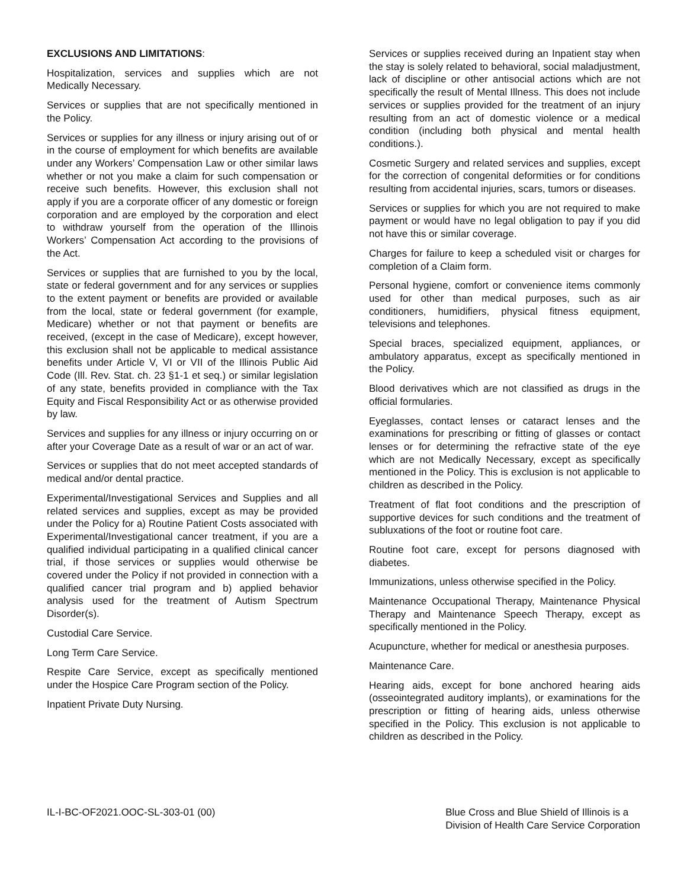EXCLUSIONS AND LIMITATIONS:
Hospitalization, services and supplies which are not Medically Necessary.
Services or supplies that are not specifically mentioned in the Policy.
Services or supplies for any illness or injury arising out of or in the course of employment for which benefits are available under any Workers’ Compensation Law or other similar laws whether or not you make a claim for such compensation or receive such benefits. However, this exclusion shall not apply if you are a corporate officer of any domestic or foreign corporation and are employed by the corporation and elect to withdraw yourself from the operation of the Illinois Workers’ Compensation Act according to the provisions of the Act.
Services or supplies that are furnished to you by the local, state or federal government and for any services or supplies to the extent payment or benefits are provided or available from the local, state or federal government (for example, Medicare) whether or not that payment or benefits are received, (except in the case of Medicare), except however, this exclusion shall not be applicable to medical assistance benefits under Article V, VI or VII of the Illinois Public Aid Code (Ill. Rev. Stat. ch. 23 §1-1 et seq.) or similar legislation of any state, benefits provided in compliance with the Tax Equity and Fiscal Responsibility Act or as otherwise provided by law.
Services and supplies for any illness or injury occurring on or after your Coverage Date as a result of war or an act of war.
Services or supplies that do not meet accepted standards of medical and/or dental practice.
Experimental/Investigational Services and Supplies and all related services and supplies, except as may be provided under the Policy for a) Routine Patient Costs associated with Experimental/Investigational cancer treatment, if you are a qualified individual participating in a qualified clinical cancer trial, if those services or supplies would otherwise be covered under the Policy if not provided in connection with a qualified cancer trial program and b) applied behavior analysis used for the treatment of Autism Spectrum Disorder(s).
Custodial Care Service.
Long Term Care Service.
Respite Care Service, except as specifically mentioned under the Hospice Care Program section of the Policy.
Inpatient Private Duty Nursing.
Services or supplies received during an Inpatient stay when the stay is solely related to behavioral, social maladjustment, lack of discipline or other antisocial actions which are not specifically the result of Mental Illness. This does not include services or supplies provided for the treatment of an injury resulting from an act of domestic violence or a medical condition (including both physical and mental health conditions.).
Cosmetic Surgery and related services and supplies, except for the correction of congenital deformities or for conditions resulting from accidental injuries, scars, tumors or diseases.
Services or supplies for which you are not required to make payment or would have no legal obligation to pay if you did not have this or similar coverage.
Charges for failure to keep a scheduled visit or charges for completion of a Claim form.
Personal hygiene, comfort or convenience items commonly used for other than medical purposes, such as air conditioners, humidifiers, physical fitness equipment, televisions and telephones.
Special braces, specialized equipment, appliances, or ambulatory apparatus, except as specifically mentioned in the Policy.
Blood derivatives which are not classified as drugs in the official formularies.
Eyeglasses, contact lenses or cataract lenses and the examinations for prescribing or fitting of glasses or contact lenses or for determining the refractive state of the eye which are not Medically Necessary, except as specifically mentioned in the Policy. This is exclusion is not applicable to children as described in the Policy.
Treatment of flat foot conditions and the prescription of supportive devices for such conditions and the treatment of subluxations of the foot or routine foot care.
Routine foot care, except for persons diagnosed with diabetes.
Immunizations, unless otherwise specified in the Policy.
Maintenance Occupational Therapy, Maintenance Physical Therapy and Maintenance Speech Therapy, except as specifically mentioned in the Policy.
Acupuncture, whether for medical or anesthesia purposes.
Maintenance Care.
Hearing aids, except for bone anchored hearing aids (osseointegrated auditory implants), or examinations for the prescription or fitting of hearing aids, unless otherwise specified in the Policy. This exclusion is not applicable to children as described in the Policy.
IL-I-BC-OF2021.OOC-SL-303-01 (00)
Blue Cross and Blue Shield of Illinois is a
Division of Health Care Service Corporation